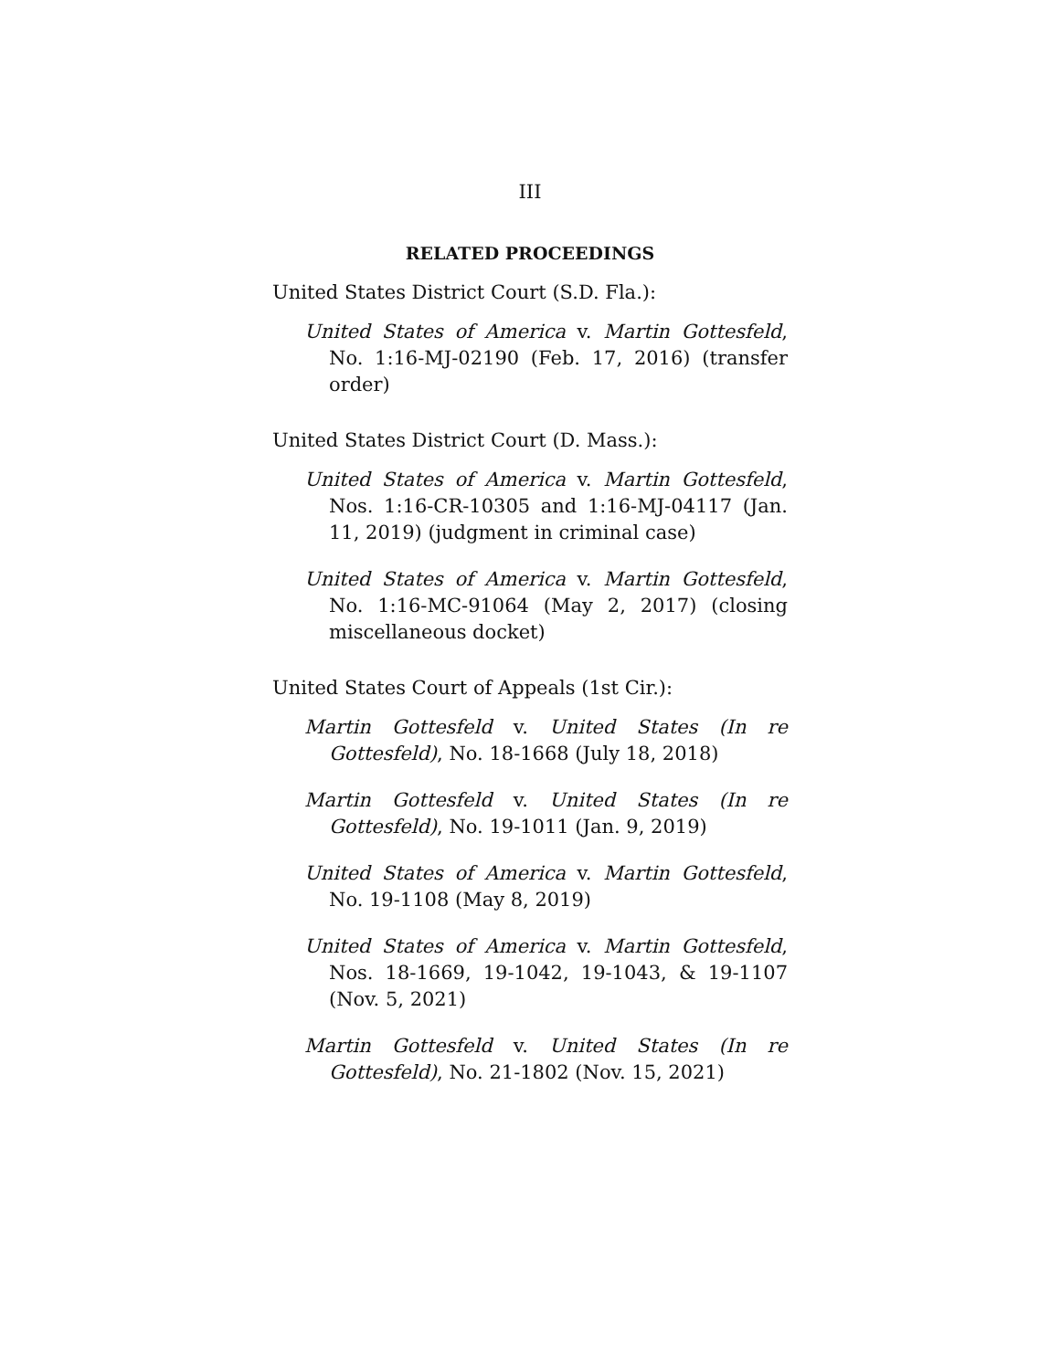III
RELATED PROCEEDINGS
United States District Court (S.D. Fla.):
United States of America v. Martin Gottesfeld, No. 1:16-MJ-02190 (Feb. 17, 2016) (transfer order)
United States District Court (D. Mass.):
United States of America v. Martin Gottesfeld, Nos. 1:16-CR-10305 and 1:16-MJ-04117 (Jan. 11, 2019) (judgment in criminal case)
United States of America v. Martin Gottesfeld, No. 1:16-MC-91064 (May 2, 2017) (closing miscellaneous docket)
United States Court of Appeals (1st Cir.):
Martin Gottesfeld v. United States (In re Gottesfeld), No. 18-1668 (July 18, 2018)
Martin Gottesfeld v. United States (In re Gottesfeld), No. 19-1011 (Jan. 9, 2019)
United States of America v. Martin Gottesfeld, No. 19-1108 (May 8, 2019)
United States of America v. Martin Gottesfeld, Nos. 18-1669, 19-1042, 19-1043, & 19-1107 (Nov. 5, 2021)
Martin Gottesfeld v. United States (In re Gottesfeld), No. 21-1802 (Nov. 15, 2021)